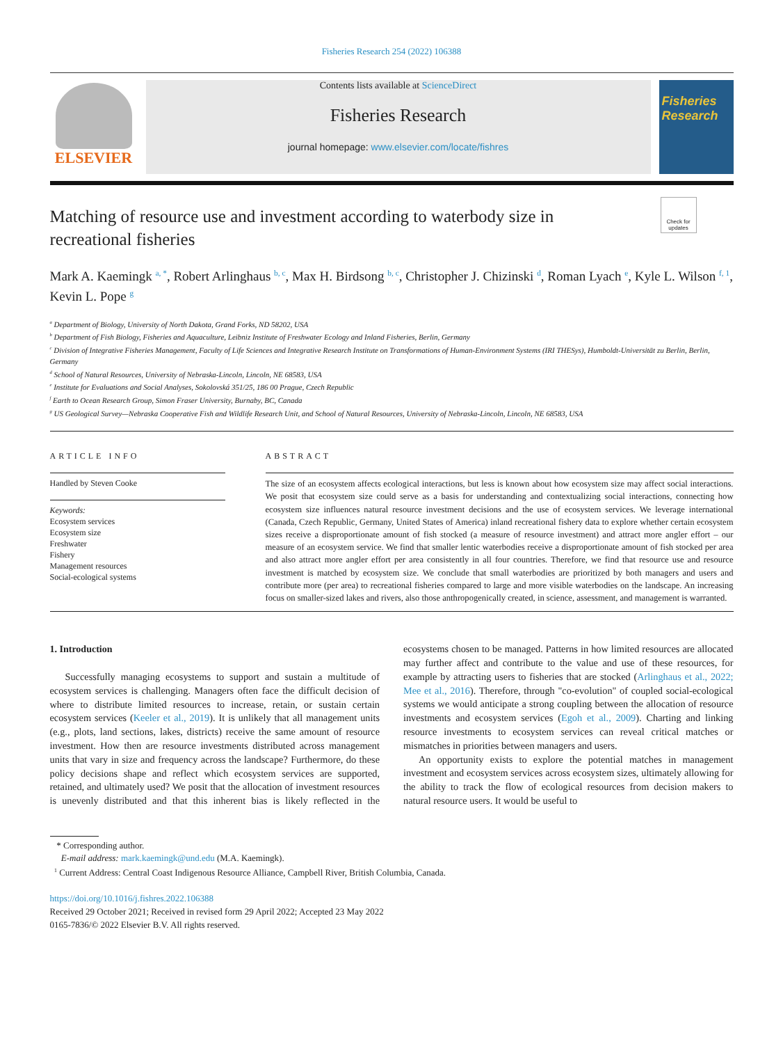Fisheries Research 254 (2022) 106388
ELSEVIER
Contents lists available at ScienceDirect
Fisheries Research
journal homepage: www.elsevier.com/locate/fishres
Fisheries Research
Check for updates
Matching of resource use and investment according to waterbody size in recreational fisheries
Mark A. Kaemingk <sup>a, *</sup>, Robert Arlinghaus <sup>b, c</sup>, Max H. Birdsong <sup>b, c</sup>, Christopher J. Chizinski <sup>d</sup>, Roman Lyach <sup>e</sup>, Kyle L. Wilson <sup>f, 1</sup>, Kevin L. Pope <sup>g</sup>
<sup>a</sup> Department of Biology, University of North Dakota, Grand Forks, ND 58202, USA
<sup>b</sup> Department of Fish Biology, Fisheries and Aquaculture, Leibniz Institute of Freshwater Ecology and Inland Fisheries, Berlin, Germany
<sup>c</sup> Division of Integrative Fisheries Management, Faculty of Life Sciences and Integrative Research Institute on Transformations of Human-Environment Systems (IRI THESys), Humboldt-Universität zu Berlin, Berlin, Germany
<sup>d</sup> School of Natural Resources, University of Nebraska-Lincoln, Lincoln, NE 68583, USA
<sup>e</sup> Institute for Evaluations and Social Analyses, Sokolovská 351/25, 186 00 Prague, Czech Republic
<sup>f</sup> Earth to Ocean Research Group, Simon Fraser University, Burnaby, BC, Canada
<sup>g</sup> US Geological Survey—Nebraska Cooperative Fish and Wildlife Research Unit, and School of Natural Resources, University of Nebraska-Lincoln, Lincoln, NE 68583, USA
ARTICLE INFO
Handled by Steven Cooke
Keywords:
Ecosystem services
Ecosystem size
Freshwater
Fishery
Management resources
Social-ecological systems
ABSTRACT
The size of an ecosystem affects ecological interactions, but less is known about how ecosystem size may affect social interactions. We posit that ecosystem size could serve as a basis for understanding and contextualizing social interactions, connecting how ecosystem size influences natural resource investment decisions and the use of ecosystem services. We leverage international (Canada, Czech Republic, Germany, United States of America) inland recreational fishery data to explore whether certain ecosystem sizes receive a disproportionate amount of fish stocked (a measure of resource investment) and attract more angler effort – our measure of an ecosystem service. We find that smaller lentic waterbodies receive a disproportionate amount of fish stocked per area and also attract more angler effort per area consistently in all four countries. Therefore, we find that resource use and resource investment is matched by ecosystem size. We conclude that small waterbodies are prioritized by both managers and users and contribute more (per area) to recreational fisheries compared to large and more visible waterbodies on the landscape. An increasing focus on smaller-sized lakes and rivers, also those anthropogenically created, in science, assessment, and management is warranted.
1. Introduction
Successfully managing ecosystems to support and sustain a multitude of ecosystem services is challenging. Managers often face the difficult decision of where to distribute limited resources to increase, retain, or sustain certain ecosystem services (Keeler et al., 2019). It is unlikely that all management units (e.g., plots, land sections, lakes, districts) receive the same amount of resource investment. How then are resource investments distributed across management units that vary in size and frequency across the landscape? Furthermore, do these policy decisions shape and reflect which ecosystem services are supported, retained, and ultimately used? We posit that the allocation of investment resources is unevenly distributed and that this inherent bias is likely reflected in the ecosystems chosen to be managed. Patterns in how limited resources are allocated may further affect and contribute to the value and use of these resources, for example by attracting users to fisheries that are stocked (Arlinghaus et al., 2022; Mee et al., 2016). Therefore, through "co-evolution" of coupled social-ecological systems we would anticipate a strong coupling between the allocation of resource investments and ecosystem services (Egoh et al., 2009). Charting and linking resource investments to ecosystem services can reveal critical matches or mismatches in priorities between managers and users.
An opportunity exists to explore the potential matches in management investment and ecosystem services across ecosystem sizes, ultimately allowing for the ability to track the flow of ecological resources from decision makers to natural resource users. It would be useful to
* Corresponding author.
E-mail address: mark.kaemingk@und.edu (M.A. Kaemingk).
<sup>1</sup> Current Address: Central Coast Indigenous Resource Alliance, Campbell River, British Columbia, Canada.
https://doi.org/10.1016/j.fishres.2022.106388
Received 29 October 2021; Received in revised form 29 April 2022; Accepted 23 May 2022
0165-7836/© 2022 Elsevier B.V. All rights reserved.